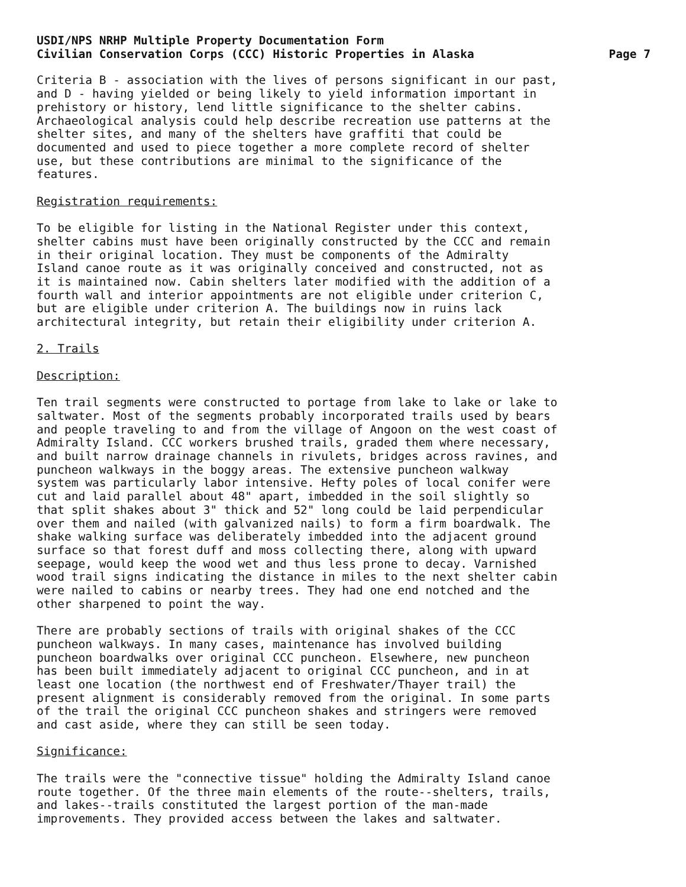USDI/NPS NRHP Multiple Property Documentation Form
Civilian Conservation Corps (CCC) Historic Properties in Alaska Page 7
Criteria B - association with the lives of persons significant in our past, and D - having yielded or being likely to yield information important in prehistory or history, lend little significance to the shelter cabins. Archaeological analysis could help describe recreation use patterns at the shelter sites, and many of the shelters have graffiti that could be documented and used to piece together a more complete record of shelter use, but these contributions are minimal to the significance of the features.
Registration requirements:
To be eligible for listing in the National Register under this context, shelter cabins must have been originally constructed by the CCC and remain in their original location. They must be components of the Admiralty Island canoe route as it was originally conceived and constructed, not as it is maintained now. Cabin shelters later modified with the addition of a fourth wall and interior appointments are not eligible under criterion C, but are eligible under criterion A. The buildings now in ruins lack architectural integrity, but retain their eligibility under criterion A.
2. Trails
Description:
Ten trail segments were constructed to portage from lake to lake or lake to saltwater. Most of the segments probably incorporated trails used by bears and people traveling to and from the village of Angoon on the west coast of Admiralty Island. CCC workers brushed trails, graded them where necessary, and built narrow drainage channels in rivulets, bridges across ravines, and puncheon walkways in the boggy areas. The extensive puncheon walkway system was particularly labor intensive. Hefty poles of local conifer were cut and laid parallel about 48" apart, imbedded in the soil slightly so that split shakes about 3" thick and 52" long could be laid perpendicular over them and nailed (with galvanized nails) to form a firm boardwalk. The shake walking surface was deliberately imbedded into the adjacent ground surface so that forest duff and moss collecting there, along with upward seepage, would keep the wood wet and thus less prone to decay. Varnished wood trail signs indicating the distance in miles to the next shelter cabin were nailed to cabins or nearby trees. They had one end notched and the other sharpened to point the way.
There are probably sections of trails with original shakes of the CCC puncheon walkways. In many cases, maintenance has involved building puncheon boardwalks over original CCC puncheon. Elsewhere, new puncheon has been built immediately adjacent to original CCC puncheon, and in at least one location (the northwest end of Freshwater/Thayer trail) the present alignment is considerably removed from the original. In some parts of the trail the original CCC puncheon shakes and stringers were removed and cast aside, where they can still be seen today.
Significance:
The trails were the "connective tissue" holding the Admiralty Island canoe route together. Of the three main elements of the route--shelters, trails, and lakes--trails constituted the largest portion of the man-made improvements. They provided access between the lakes and saltwater.